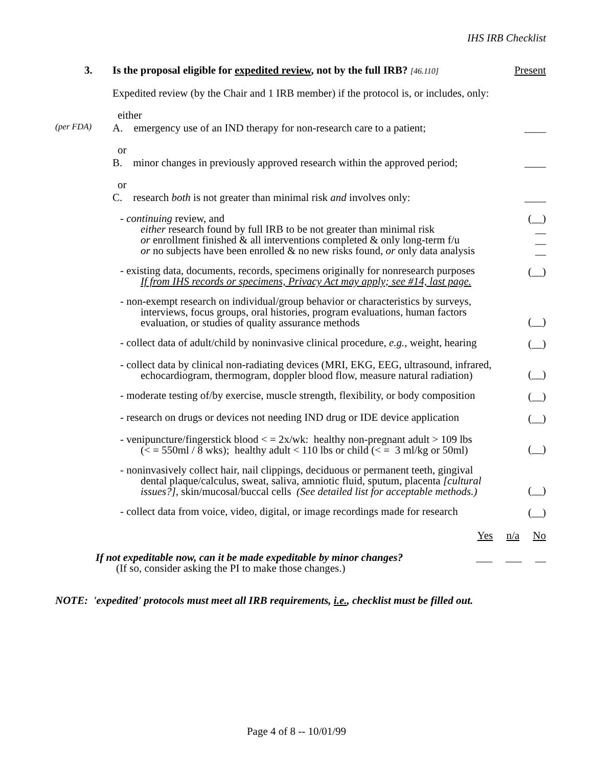IHS IRB Checklist
3. Is the proposal eligible for expedited review, not by the full IRB? [46.110]
Present
Expedited review (by the Chair and 1 IRB member) if the protocol is, or includes, only:
either
(per FDA)
A. emergency use of an IND therapy for non-research care to a patient;
____
or
B. minor changes in previously approved research within the approved period;
____
or
C. research both is not greater than minimal risk and involves only:
____
- continuing review, and
either research found by full IRB to be not greater than minimal risk
or enrollment finished & all interventions completed & only long-term f/u
or no subjects have been enrolled & no new risks found, or only data analysis
(__)
__
__
__
- existing data, documents, records, specimens originally for nonresearch purposes
If from IHS records or specimens, Privacy Act may apply; see #14, last page.
(__)
- non-exempt research on individual/group behavior or characteristics by surveys,
interviews, focus groups, oral histories, program evaluations, human factors
evaluation, or studies of quality assurance methods
(__)
- collect data of adult/child by noninvasive clinical procedure, e.g., weight, hearing
(__)
- collect data by clinical non-radiating devices (MRI, EKG, EEG, ultrasound, infrared,
echocardiogram, thermogram, doppler blood flow, measure natural radiation)
(__)
- moderate testing of/by exercise, muscle strength, flexibility, or body composition
(__)
- research on drugs or devices not needing IND drug or IDE device application
(__)
- venipuncture/fingerstick blood < = 2x/wk: healthy non-pregnant adult > 109 lbs
(< = 550ml / 8 wks); healthy adult < 110 lbs or child (< = 3 ml/kg or 50ml)
(__)
- noninvasively collect hair, nail clippings, deciduous or permanent teeth, gingival
dental plaque/calculus, sweat, saliva, amniotic fluid, sputum, placenta [cultural
issues?], skin/mucosal/buccal cells (See detailed list for acceptable methods.)
(__)
- collect data from voice, video, digital, or image recordings made for research
(__)
Yes n/a No
If not expeditable now, can it be made expeditable by minor changes?
(If so, consider asking the PI to make those changes.)
___ ___ __
NOTE: 'expedited' protocols must meet all IRB requirements, i.e., checklist must be filled out.
Page 4 of 8 -- 10/01/99